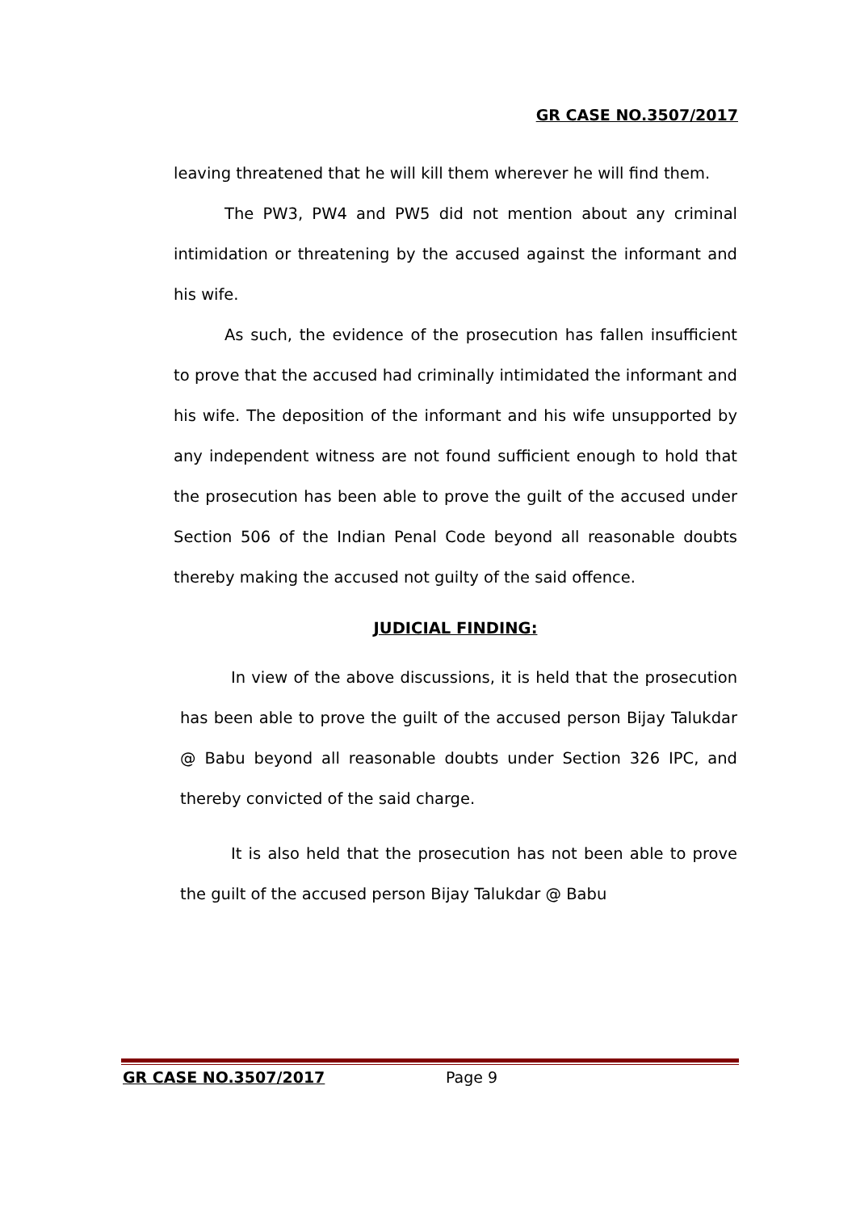GR CASE NO.3507/2017
leaving threatened that he will kill them wherever he will find them.
The PW3, PW4 and PW5 did not mention about any criminal intimidation or threatening by the accused against the informant and his wife.
As such, the evidence of the prosecution has fallen insufficient to prove that the accused had criminally intimidated the informant and his wife. The deposition of the informant and his wife unsupported by any independent witness are not found sufficient enough to hold that the prosecution has been able to prove the guilt of the accused under Section 506 of the Indian Penal Code beyond all reasonable doubts thereby making the accused not guilty of the said offence.
JUDICIAL FINDING:
In view of the above discussions, it is held that the prosecution has been able to prove the guilt of the accused person Bijay Talukdar @ Babu beyond all reasonable doubts under Section 326 IPC, and thereby convicted of the said charge.
It is also held that the prosecution has not been able to prove the guilt of the accused person Bijay Talukdar @ Babu
GR CASE NO.3507/2017 Page 9